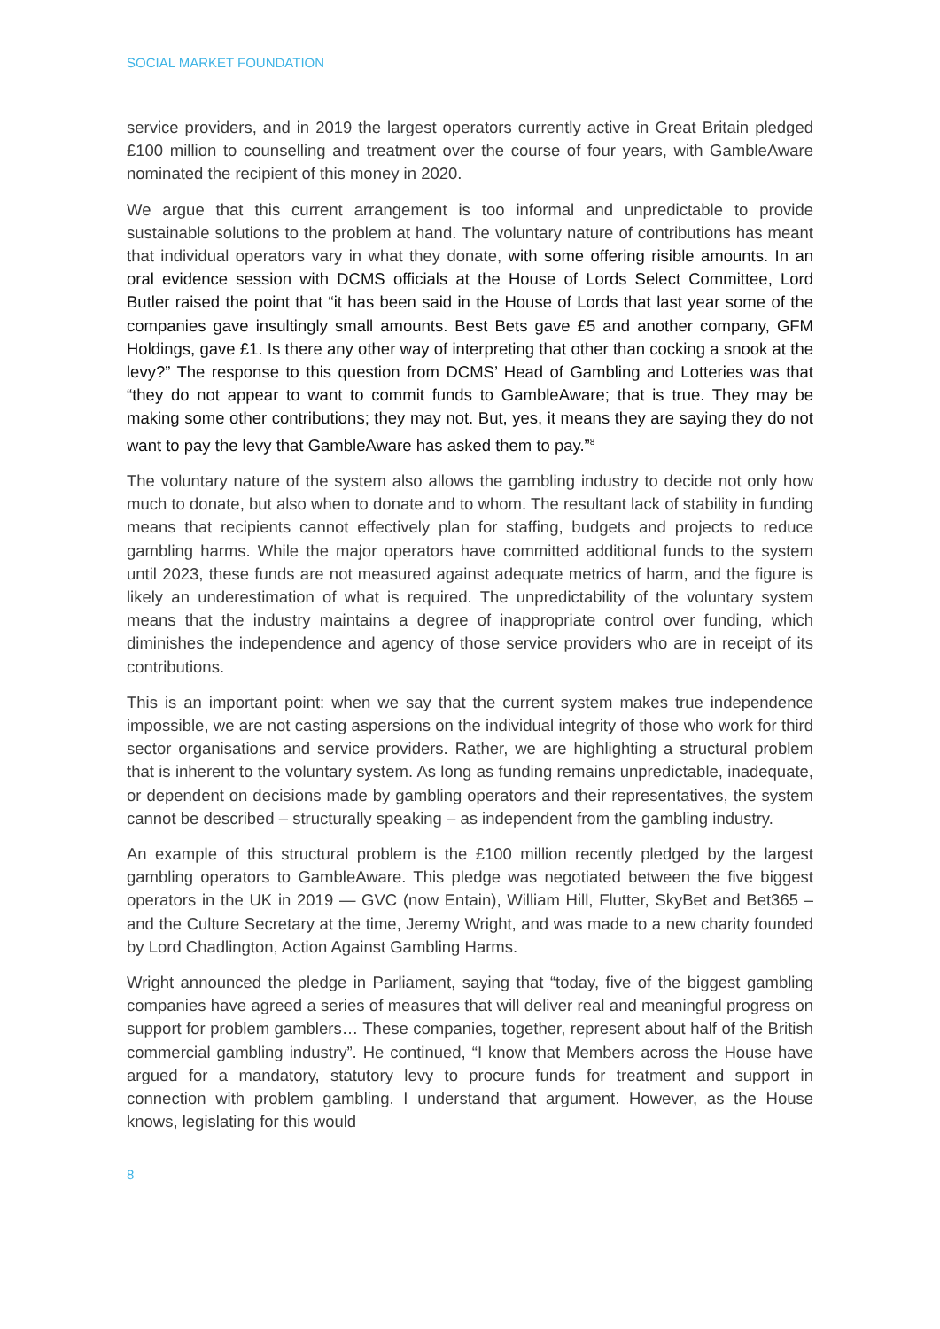SOCIAL MARKET FOUNDATION
service providers, and in 2019 the largest operators currently active in Great Britain pledged £100 million to counselling and treatment over the course of four years, with GambleAware nominated the recipient of this money in 2020.
We argue that this current arrangement is too informal and unpredictable to provide sustainable solutions to the problem at hand. The voluntary nature of contributions has meant that individual operators vary in what they donate, with some offering risible amounts. In an oral evidence session with DCMS officials at the House of Lords Select Committee, Lord Butler raised the point that “it has been said in the House of Lords that last year some of the companies gave insultingly small amounts. Best Bets gave £5 and another company, GFM Holdings, gave £1. Is there any other way of interpreting that other than cocking a snook at the levy?” The response to this question from DCMS’ Head of Gambling and Lotteries was that “they do not appear to want to commit funds to GambleAware; that is true. They may be making some other contributions; they may not. But, yes, it means they are saying they do not want to pay the levy that GambleAware has asked them to pay.”<sup>8</sup>
The voluntary nature of the system also allows the gambling industry to decide not only how much to donate, but also when to donate and to whom. The resultant lack of stability in funding means that recipients cannot effectively plan for staffing, budgets and projects to reduce gambling harms. While the major operators have committed additional funds to the system until 2023, these funds are not measured against adequate metrics of harm, and the figure is likely an underestimation of what is required. The unpredictability of the voluntary system means that the industry maintains a degree of inappropriate control over funding, which diminishes the independence and agency of those service providers who are in receipt of its contributions.
This is an important point: when we say that the current system makes true independence impossible, we are not casting aspersions on the individual integrity of those who work for third sector organisations and service providers. Rather, we are highlighting a structural problem that is inherent to the voluntary system. As long as funding remains unpredictable, inadequate, or dependent on decisions made by gambling operators and their representatives, the system cannot be described – structurally speaking – as independent from the gambling industry.
An example of this structural problem is the £100 million recently pledged by the largest gambling operators to GambleAware. This pledge was negotiated between the five biggest operators in the UK in 2019 — GVC (now Entain), William Hill, Flutter, SkyBet and Bet365 – and the Culture Secretary at the time, Jeremy Wright, and was made to a new charity founded by Lord Chadlington, Action Against Gambling Harms.
Wright announced the pledge in Parliament, saying that “today, five of the biggest gambling companies have agreed a series of measures that will deliver real and meaningful progress on support for problem gamblers… These companies, together, represent about half of the British commercial gambling industry”. He continued, “I know that Members across the House have argued for a mandatory, statutory levy to procure funds for treatment and support in connection with problem gambling. I understand that argument. However, as the House knows, legislating for this would
8